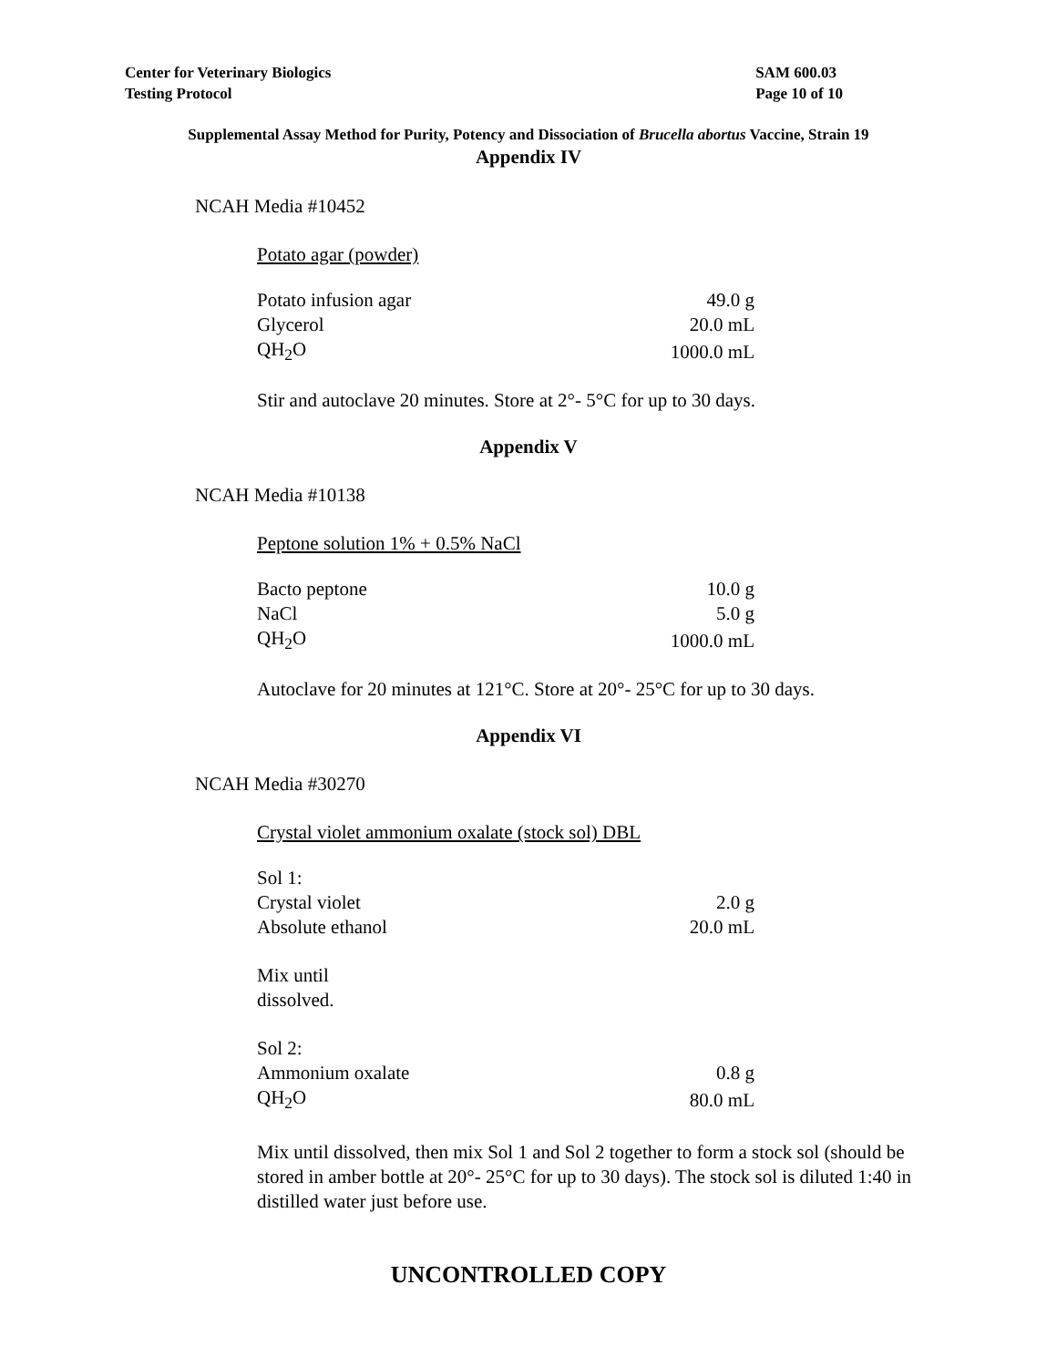Center for Veterinary Biologics
Testing Protocol
SAM 600.03
Page 10 of 10
Supplemental Assay Method for Purity, Potency and Dissociation of Brucella abortus Vaccine, Strain 19
Appendix IV
NCAH Media #10452
Potato agar (powder)
| Potato infusion agar | 49.0 g |
| Glycerol | 20.0 mL |
| QH<sub>2</sub>O | 1000.0 mL |
Stir and autoclave 20 minutes. Store at 2°- 5°C for up to 30 days.
Appendix V
NCAH Media #10138
Peptone solution 1% + 0.5% NaCl
| Bacto peptone | 10.0 g |
| NaCl | 5.0 g |
| QH<sub>2</sub>O | 1000.0 mL |
Autoclave for 20 minutes at 121°C. Store at 20°- 25°C for up to 30 days.
Appendix VI
NCAH Media #30270
Crystal violet ammonium oxalate (stock sol) DBL
| Sol 1: | |
| Crystal violet | 2.0 g |
| Absolute ethanol | 20.0 mL |
Mix until
dissolved.
| Sol 2: | |
| Ammonium oxalate | 0.8 g |
| QH<sub>2</sub>O | 80.0 mL |
Mix until dissolved, then mix Sol 1 and Sol 2 together to form a stock sol (should be stored in amber bottle at 20°- 25°C for up to 30 days). The stock sol is diluted 1:40 in distilled water just before use.
UNCONTROLLED COPY